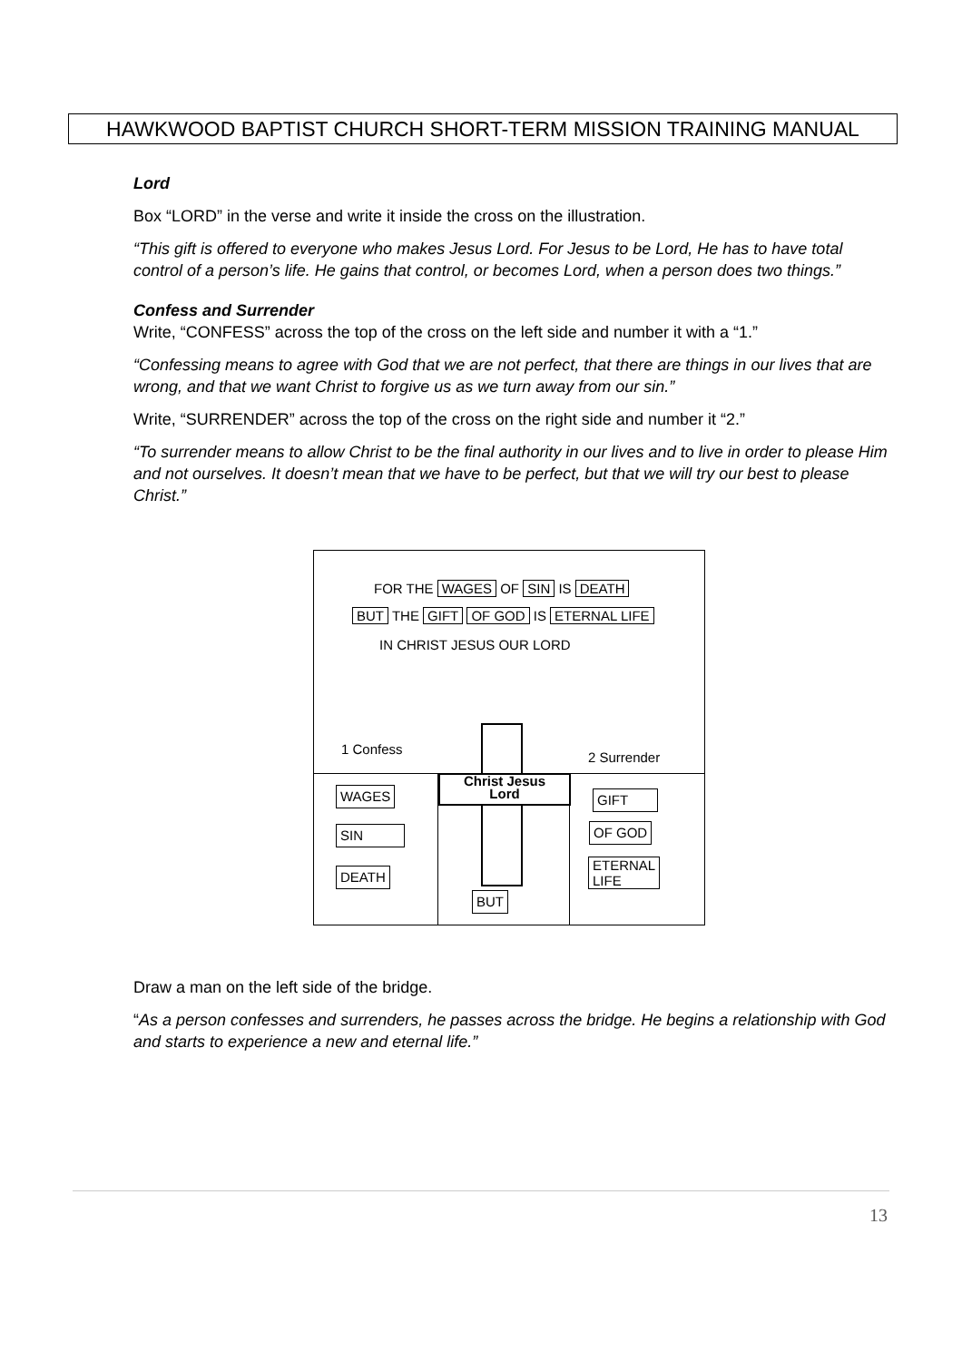HAWKWOOD BAPTIST CHURCH SHORT-TERM MISSION TRAINING MANUAL
Lord
Box “LORD” in the verse and write it inside the cross on the illustration.
“This gift is offered to everyone who makes Jesus Lord. For Jesus to be Lord, He has to have total control of a person’s life. He gains that control, or becomes Lord, when a person does two things.”
Confess and Surrender
Write, “CONFESS” across the top of the cross on the left side and number it with a “1.”
“Confessing means to agree with God that we are not perfect, that there are things in our lives that are wrong, and that we want Christ to forgive us as we turn away from our sin.”
Write, “SURRENDER” across the top of the cross on the right side and number it “2.”
“To surrender means to allow Christ to be the final authority in our lives and to live in order to please Him and not ourselves. It doesn’t mean that we have to be perfect, but that we will try our best to please Christ.”
FOR THE WAGES OF SIN IS DEATH
BUT THE GIFT OF GOD IS ETERNAL LIFE
IN CHRIST JESUS OUR LORD
1 Confess
2 Surrender
Christ Jesus
Lord
WAGES
SIN
DEATH
BUT
GIFT
OF GOD
ETERNAL
LIFE
Draw a man on the left side of the bridge.
“As a person confesses and surrenders, he passes across the bridge. He begins a relationship with God and starts to experience a new and eternal life.”
13